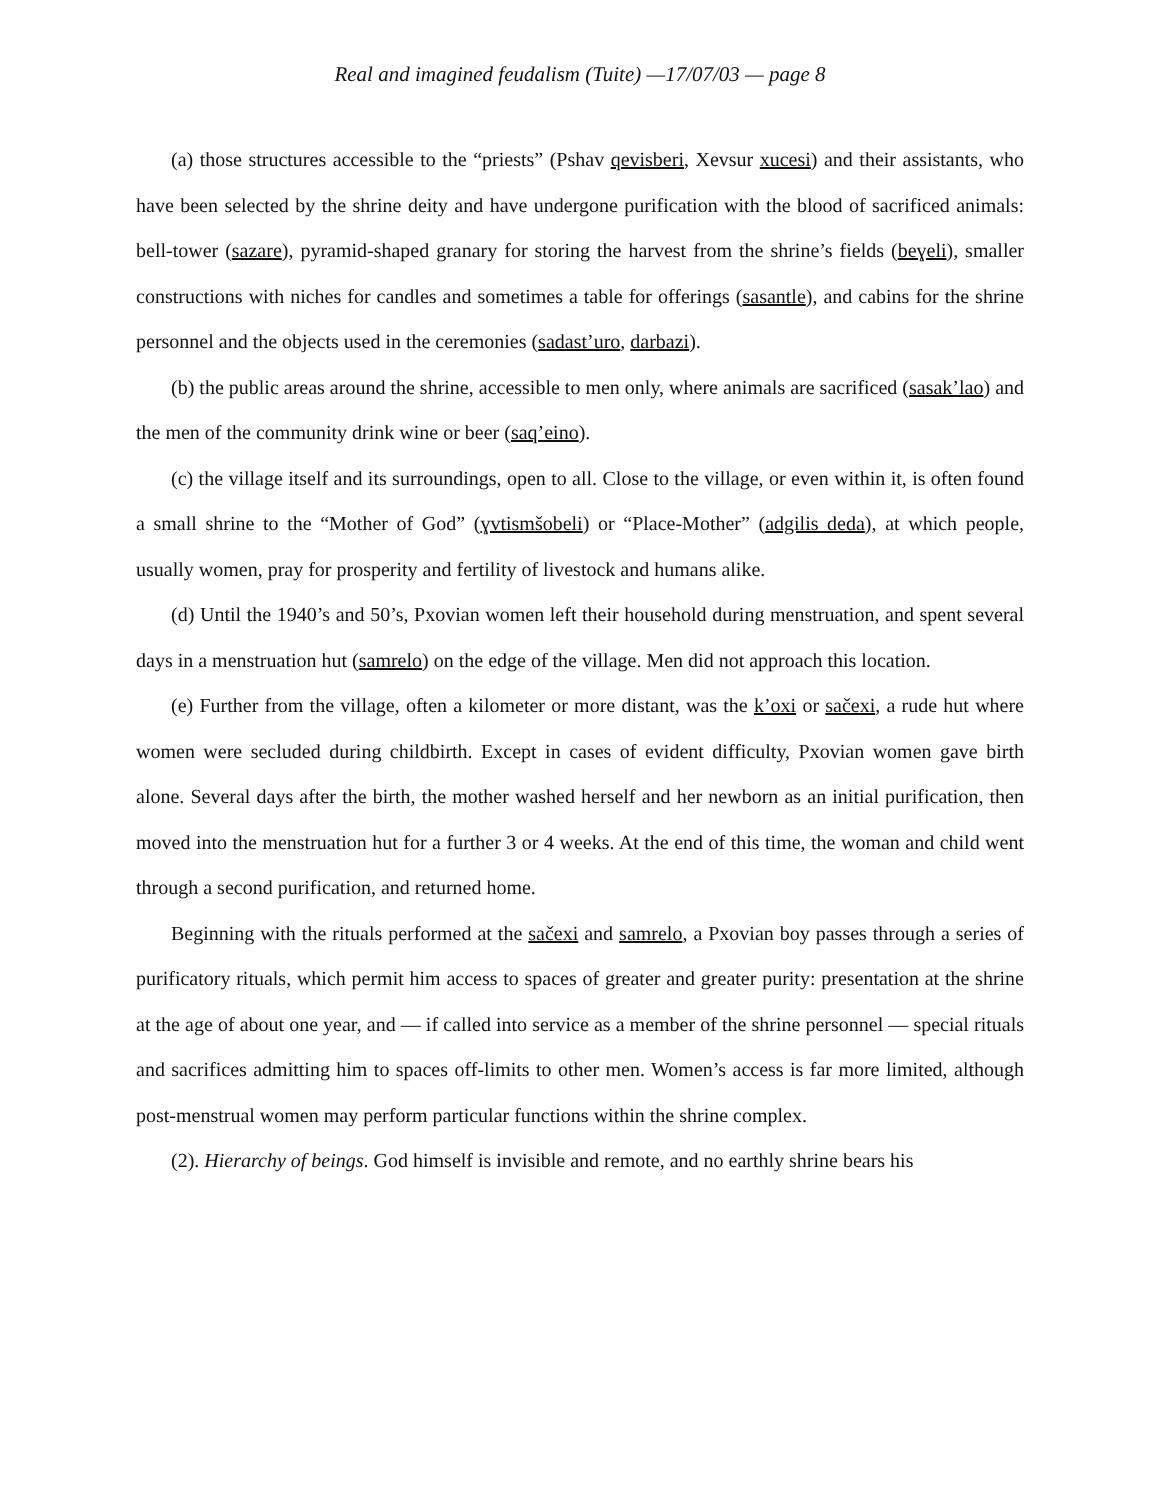Real and imagined feudalism (Tuite) —17/07/03 — page 8
(a) those structures accessible to the “priests” (Pshav qevisberi, Xevsur xucesi) and their assistants, who have been selected by the shrine deity and have undergone purification with the blood of sacrificed animals: bell-tower (sazare), pyramid-shaped granary for storing the harvest from the shrine’s fields (beɣeli), smaller constructions with niches for candles and sometimes a table for offerings (sasantle), and cabins for the shrine personnel and the objects used in the ceremonies (sadast’uro, darbazi).
(b) the public areas around the shrine, accessible to men only, where animals are sacrificed (sasak’lao) and the men of the community drink wine or beer (saq’eino).
(c) the village itself and its surroundings, open to all. Close to the village, or even within it, is often found a small shrine to the “Mother of God” (ɣvtismšobeli) or “Place-Mother” (adgilis deda), at which people, usually women, pray for prosperity and fertility of livestock and humans alike.
(d) Until the 1940’s and 50’s, Pxovian women left their household during menstruation, and spent several days in a menstruation hut (samrelo) on the edge of the village. Men did not approach this location.
(e) Further from the village, often a kilometer or more distant, was the k’oxi or sačexi, a rude hut where women were secluded during childbirth. Except in cases of evident difficulty, Pxovian women gave birth alone. Several days after the birth, the mother washed herself and her newborn as an initial purification, then moved into the menstruation hut for a further 3 or 4 weeks. At the end of this time, the woman and child went through a second purification, and returned home.
Beginning with the rituals performed at the sačexi and samrelo, a Pxovian boy passes through a series of purificatory rituals, which permit him access to spaces of greater and greater purity: presentation at the shrine at the age of about one year, and — if called into service as a member of the shrine personnel — special rituals and sacrifices admitting him to spaces off-limits to other men. Women’s access is far more limited, although post-menstrual women may perform particular functions within the shrine complex.
(2). Hierarchy of beings. God himself is invisible and remote, and no earthly shrine bears his